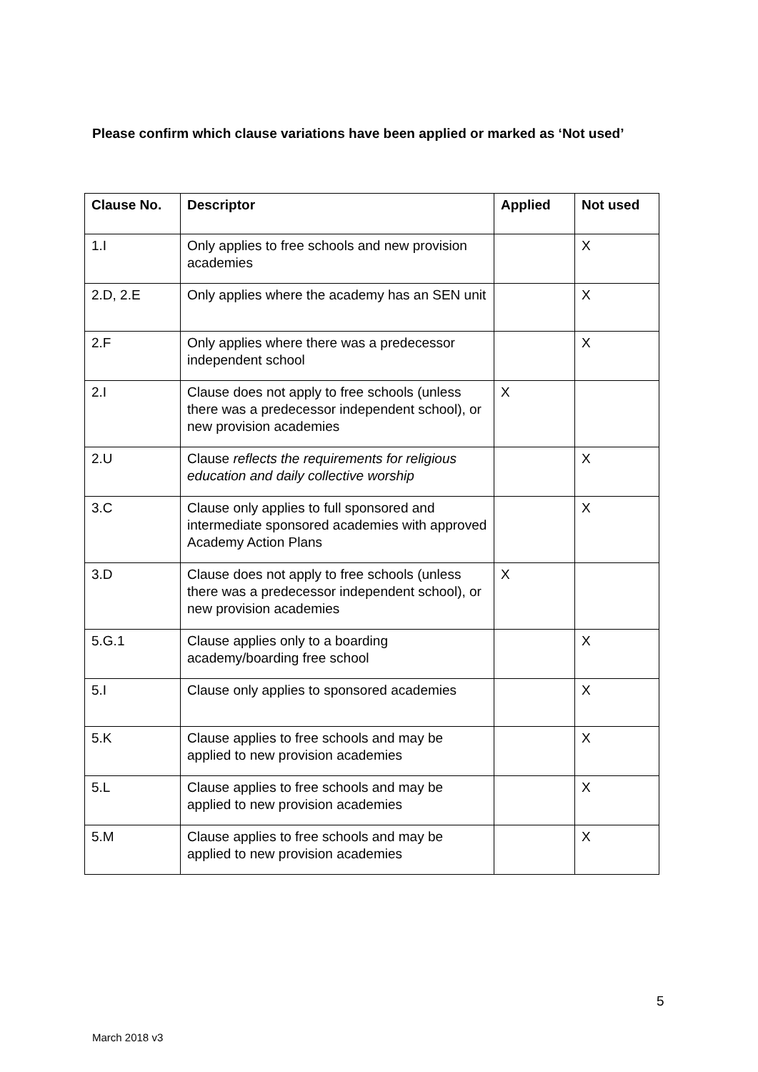Please confirm which clause variations have been applied or marked as ‘Not used’
| Clause No. | Descriptor | Applied | Not used |
| --- | --- | --- | --- |
| 1.I | Only applies to free schools and new provision academies | | X |
| 2.D, 2.E | Only applies where the academy has an SEN unit | | X |
| 2.F | Only applies where there was a predecessor independent school | | X |
| 2.I | Clause does not apply to free schools (unless there was a predecessor independent school), or new provision academies | X | |
| 2.U | Clause reflects the requirements for religious education and daily collective worship | | X |
| 3.C | Clause only applies to full sponsored and intermediate sponsored academies with approved Academy Action Plans | | X |
| 3.D | Clause does not apply to free schools (unless there was a predecessor independent school), or new provision academies | X | |
| 5.G.1 | Clause applies only to a boarding academy/boarding free school | | X |
| 5.I | Clause only applies to sponsored academies | | X |
| 5.K | Clause applies to free schools and may be applied to new provision academies | | X |
| 5.L | Clause applies to free schools and may be applied to new provision academies | | X |
| 5.M | Clause applies to free schools and may be applied to new provision academies | | X |
5
March 2018 v3